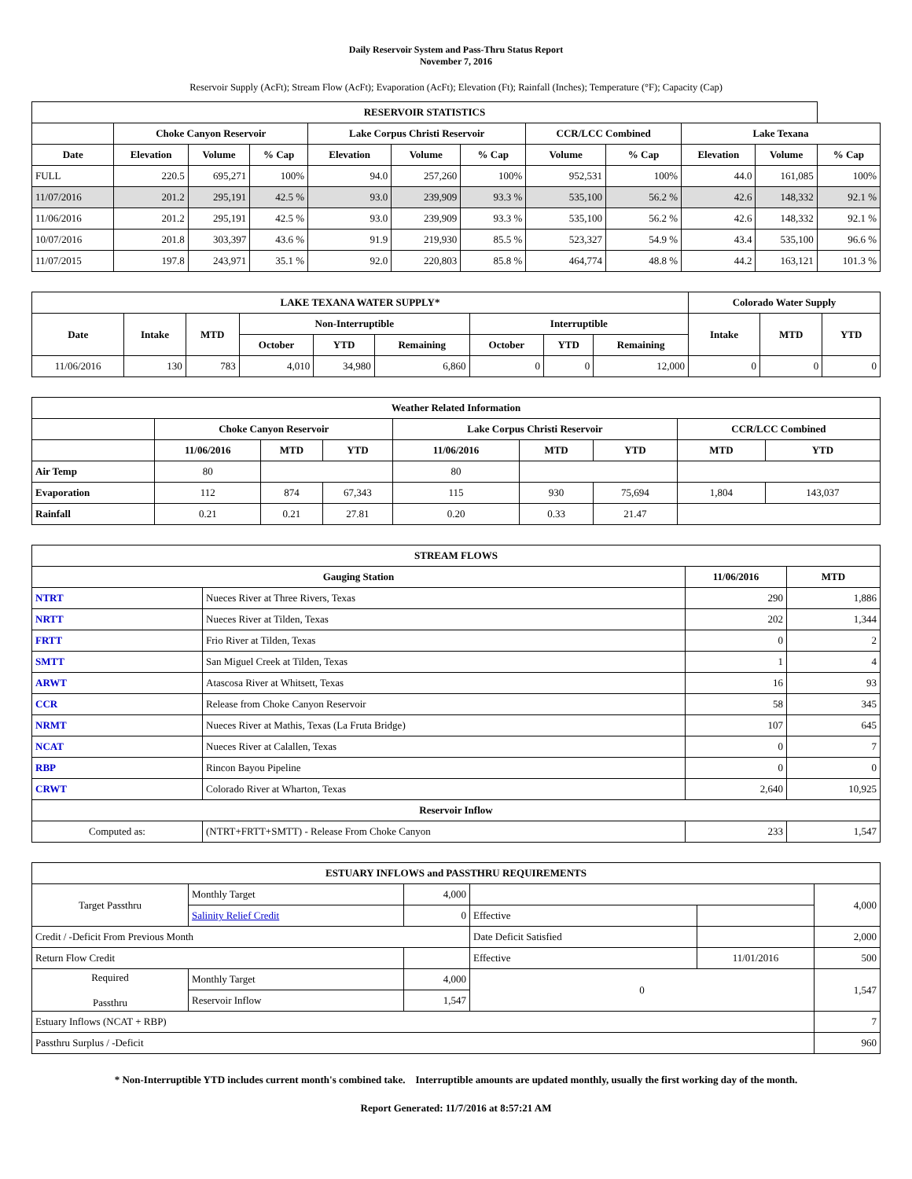Daily Reservoir System and Pass-Thru Status Report
November 7, 2016
Reservoir Supply (AcFt); Stream Flow (AcFt); Evaporation (AcFt); Elevation (Ft); Rainfall (Inches); Temperature (°F); Capacity (Cap)
| RESERVOIR STATISTICS | | | | | | | | | | | |
| --- | --- | --- | --- | --- | --- | --- | --- | --- | --- | --- | --- |
| | Choke Canyon Reservoir | | | Lake Corpus Christi Reservoir | | | CCR/LCC Combined | | Lake Texana | | |
| Date | Elevation | Volume | % Cap | Elevation | Volume | % Cap | Volume | % Cap | Elevation | Volume | % Cap |
| FULL | 220.5 | 695,271 | 100% | 94.0 | 257,260 | 100% | 952,531 | 100% | 44.0 | 161,085 | 100% |
| 11/07/2016 | 201.2 | 295,191 | 42.5 % | 93.0 | 239,909 | 93.3 % | 535,100 | 56.2 % | 42.6 | 148,332 | 92.1 % |
| 11/06/2016 | 201.2 | 295,191 | 42.5 % | 93.0 | 239,909 | 93.3 % | 535,100 | 56.2 % | 42.6 | 148,332 | 92.1 % |
| 10/07/2016 | 201.8 | 303,397 | 43.6 % | 91.9 | 219,930 | 85.5 % | 523,327 | 54.9 % | 43.4 | 535,100 | 96.6 % |
| 11/07/2015 | 197.8 | 243,971 | 35.1 % | 92.0 | 220,803 | 85.8 % | 464,774 | 48.8 % | 44.2 | 163,121 | 101.3 % |
| LAKE TEXANA WATER SUPPLY* | | | | | | | | | Colorado Water Supply | | |
| --- | --- | --- | --- | --- | --- | --- | --- | --- | --- | --- | --- |
| Date | Intake | MTD | Non-Interruptible | | | Interruptible | | | Intake | MTD | YTD |
| | | | October | YTD | Remaining | October | YTD | Remaining | | | |
| 11/06/2016 | 130 | 783 | 4,010 | 34,980 | 6,860 | 0 | 0 | 12,000 | 0 | 0 | 0 |
| Weather Related Information | | | | | | | | |
| --- | --- | --- | --- | --- | --- | --- | --- | --- |
| | Choke Canyon Reservoir | | | Lake Corpus Christi Reservoir | | | CCR/LCC Combined | |
| | 11/06/2016 | MTD | YTD | 11/06/2016 | MTD | YTD | MTD | YTD |
| Air Temp | 80 | | | 80 | | | | |
| Evaporation | 112 | 874 | 67,343 | 115 | 930 | 75,694 | 1,804 | 143,037 |
| Rainfall | 0.21 | 0.21 | 27.81 | 0.20 | 0.33 | 21.47 | | |
| STREAM FLOWS | | | |
| --- | --- | --- | --- |
| Gauging Station | | 11/06/2016 | MTD |
| NTRT | Nueces River at Three Rivers, Texas | 290 | 1,886 |
| NRTT | Nueces River at Tilden, Texas | 202 | 1,344 |
| FRTT | Frio River at Tilden, Texas | 0 | 2 |
| SMTT | San Miguel Creek at Tilden, Texas | 1 | 4 |
| ARWT | Atascosa River at Whitsett, Texas | 16 | 93 |
| CCR | Release from Choke Canyon Reservoir | 58 | 345 |
| NRMT | Nueces River at Mathis, Texas (La Fruta Bridge) | 107 | 645 |
| NCAT | Nueces River at Calallen, Texas | 0 | 7 |
| RBP | Rincon Bayou Pipeline | 0 | 0 |
| CRWT | Colorado River at Wharton, Texas | 2,640 | 10,925 |
| Reservoir Inflow | | | |
| Computed as: | (NTRT+FRTT+SMTT) - Release From Choke Canyon | 233 | 1,547 |
| ESTUARY INFLOWS and PASSTHRU REQUIREMENTS | | | | | |
| --- | --- | --- | --- | --- | --- |
| Target Passthru | Monthly Target | 4,000 | | | 4,000 |
| | Salinity Relief Credit | 0 | Effective | | |
| Credit / -Deficit From Previous Month | | | Date Deficit Satisfied | | 2,000 |
| Return Flow Credit | | | Effective | 11/01/2016 | 500 |
| Required Passthru | Monthly Target | 4,000 | 0 | | 1,547 |
| | Reservoir Inflow | 1,547 | | | |
| Estuary Inflows (NCAT + RBP) | | | | | 7 |
| Passthru Surplus / -Deficit | | | | | 960 |
* Non-Interruptible YTD includes current month's combined take. Interruptible amounts are updated monthly, usually the first working day of the month.
Report Generated: 11/7/2016 at 8:57:21 AM